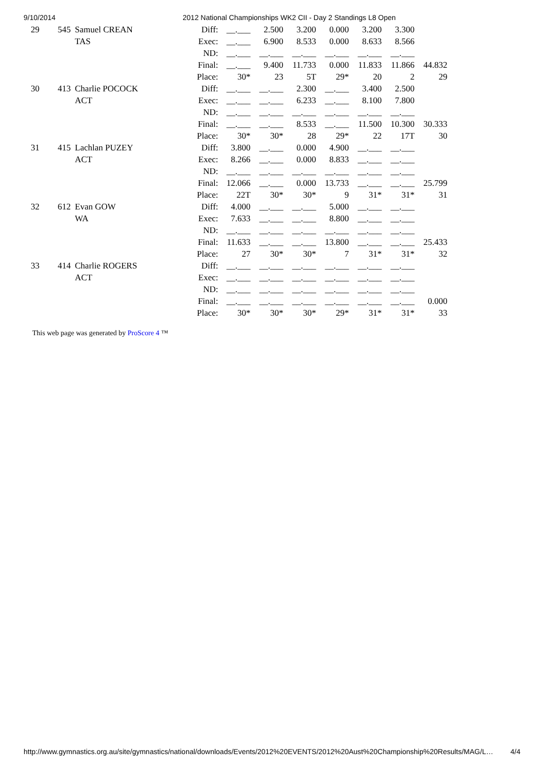9/10/2014 2012 National Championships WK2 CII - Day 2 Standings L8 Open
| 29 | 545 | Samuel CREAN | Diff: | __.___ | 2.500 | 3.200 | 0.000 | 3.200 | 3.300 | |
| | | TAS | Exec: | __.___ | 6.900 | 8.533 | 0.000 | 8.633 | 8.566 | |
| | | | ND: | __.___ | __.___ | __.___ | __.___ | __.___ | __.___ | |
| | | | Final: | __.___ | 9.400 | 11.733 | 0.000 | 11.833 | 11.866 | 44.832 |
| | | | Place: | 30* | 23 | 5T | 29* | 20 | 2 | 29 |
| 30 | 413 | Charlie POCOCK | Diff: | __.___ | __.___ | 2.300 | __.___ | 3.400 | 2.500 | |
| | | ACT | Exec: | __.___ | __.___ | 6.233 | __.___ | 8.100 | 7.800 | |
| | | | ND: | __.___ | __.___ | __.___ | __.___ | __.___ | __.___ | |
| | | | Final: | __.___ | __.___ | 8.533 | __.___ | 11.500 | 10.300 | 30.333 |
| | | | Place: | 30* | 30* | 28 | 29* | 22 | 17T | 30 |
| 31 | 415 | Lachlan PUZEY | Diff: | 3.800 | __.___ | 0.000 | 4.900 | __.___ | __.___ | |
| | | ACT | Exec: | 8.266 | __.___ | 0.000 | 8.833 | __.___ | __.___ | |
| | | | ND: | __.___ | __.___ | __.___ | __.___ | __.___ | __.___ | |
| | | | Final: | 12.066 | __.___ | 0.000 | 13.733 | __.___ | __.___ | 25.799 |
| | | | Place: | 22T | 30* | 30* | 9 | 31* | 31* | 31 |
| 32 | 612 | Evan GOW | Diff: | 4.000 | __.___ | __.___ | 5.000 | __.___ | __.___ | |
| | | WA | Exec: | 7.633 | __.___ | __.___ | 8.800 | __.___ | __.___ | |
| | | | ND: | __.___ | __.___ | __.___ | __.___ | __.___ | __.___ | |
| | | | Final: | 11.633 | __.___ | __.___ | 13.800 | __.___ | __.___ | 25.433 |
| | | | Place: | 27 | 30* | 30* | 7 | 31* | 31* | 32 |
| 33 | 414 | Charlie ROGERS | Diff: | __.___ | __.___ | __.___ | __.___ | __.___ | __.___ | |
| | | ACT | Exec: | __.___ | __.___ | __.___ | __.___ | __.___ | __.___ | |
| | | | ND: | __.___ | __.___ | __.___ | __.___ | __.___ | __.___ | |
| | | | Final: | __.___ | __.___ | __.___ | __.___ | __.___ | __.___ | 0.000 |
| | | | Place: | 30* | 30* | 30* | 29* | 31* | 31* | 33 |
This web page was generated by ProScore 4 ™
http://www.gymnastics.org.au/site/gymnastics/national/downloads/Events/2012%20EVENTS/2012%20Aust%20Championship%20Results/MAG/L… 4/4